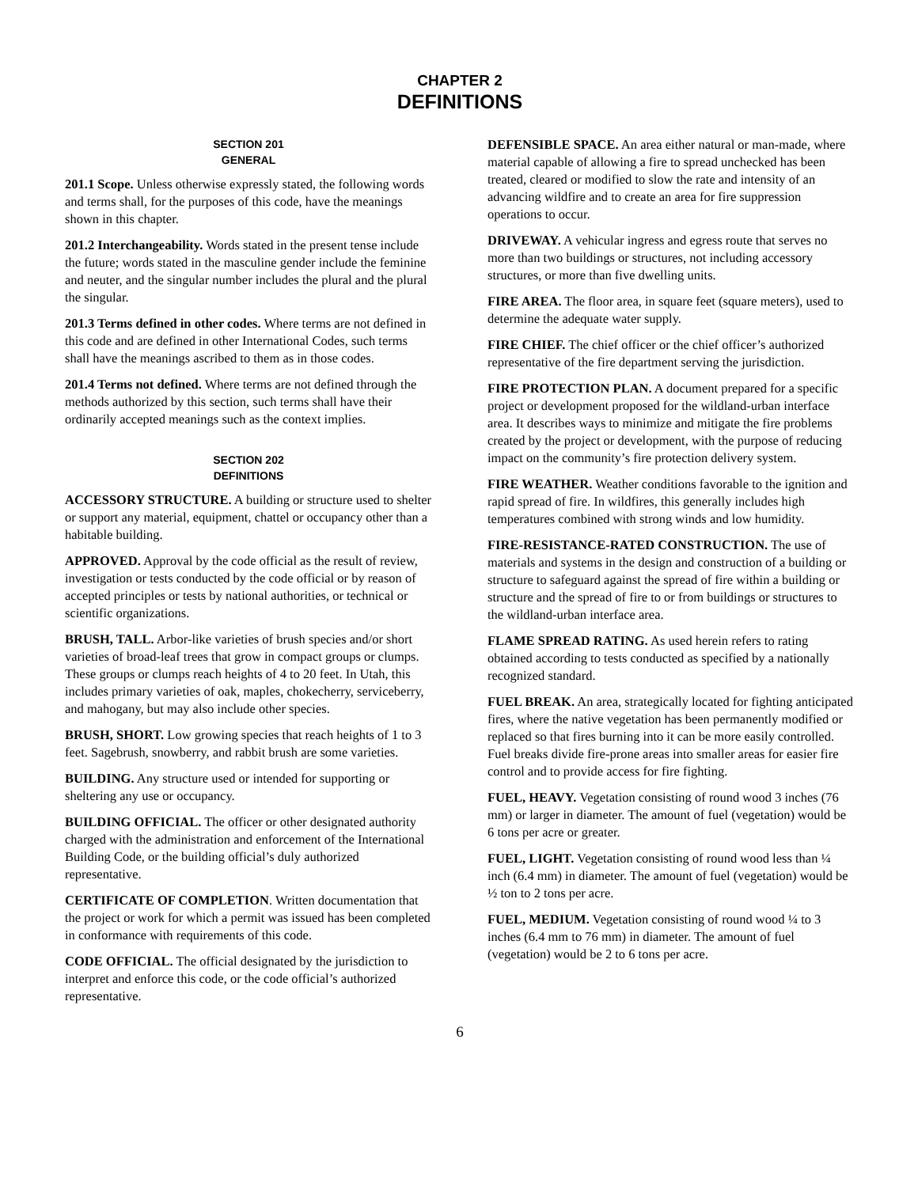CHAPTER 2
DEFINITIONS
SECTION 201
GENERAL
201.1 Scope. Unless otherwise expressly stated, the following words and terms shall, for the purposes of this code, have the meanings shown in this chapter.
201.2 Interchangeability. Words stated in the present tense include the future; words stated in the masculine gender include the feminine and neuter, and the singular number includes the plural and the plural the singular.
201.3 Terms defined in other codes. Where terms are not defined in this code and are defined in other International Codes, such terms shall have the meanings ascribed to them as in those codes.
201.4 Terms not defined. Where terms are not defined through the methods authorized by this section, such terms shall have their ordinarily accepted meanings such as the context implies.
SECTION 202
DEFINITIONS
ACCESSORY STRUCTURE. A building or structure used to shelter or support any material, equipment, chattel or occupancy other than a habitable building.
APPROVED. Approval by the code official as the result of review, investigation or tests conducted by the code official or by reason of accepted principles or tests by national authorities, or technical or scientific organizations.
BRUSH, TALL. Arbor-like varieties of brush species and/or short varieties of broad-leaf trees that grow in compact groups or clumps. These groups or clumps reach heights of 4 to 20 feet. In Utah, this includes primary varieties of oak, maples, chokecherry, serviceberry, and mahogany, but may also include other species.
BRUSH, SHORT. Low growing species that reach heights of 1 to 3 feet. Sagebrush, snowberry, and rabbit brush are some varieties.
BUILDING. Any structure used or intended for supporting or sheltering any use or occupancy.
BUILDING OFFICIAL. The officer or other designated authority charged with the administration and enforcement of the International Building Code, or the building official’s duly authorized representative.
CERTIFICATE OF COMPLETION. Written documentation that the project or work for which a permit was issued has been completed in conformance with requirements of this code.
CODE OFFICIAL. The official designated by the jurisdiction to interpret and enforce this code, or the code official’s authorized representative.
DEFENSIBLE SPACE. An area either natural or man-made, where material capable of allowing a fire to spread unchecked has been treated, cleared or modified to slow the rate and intensity of an advancing wildfire and to create an area for fire suppression operations to occur.
DRIVEWAY. A vehicular ingress and egress route that serves no more than two buildings or structures, not including accessory structures, or more than five dwelling units.
FIRE AREA. The floor area, in square feet (square meters), used to determine the adequate water supply.
FIRE CHIEF. The chief officer or the chief officer’s authorized representative of the fire department serving the jurisdiction.
FIRE PROTECTION PLAN. A document prepared for a specific project or development proposed for the wildland-urban interface area. It describes ways to minimize and mitigate the fire problems created by the project or development, with the purpose of reducing impact on the community’s fire protection delivery system.
FIRE WEATHER. Weather conditions favorable to the ignition and rapid spread of fire. In wildfires, this generally includes high temperatures combined with strong winds and low humidity.
FIRE-RESISTANCE-RATED CONSTRUCTION. The use of materials and systems in the design and construction of a building or structure to safeguard against the spread of fire within a building or structure and the spread of fire to or from buildings or structures to the wildland-urban interface area.
FLAME SPREAD RATING. As used herein refers to rating obtained according to tests conducted as specified by a nationally recognized standard.
FUEL BREAK. An area, strategically located for fighting anticipated fires, where the native vegetation has been permanently modified or replaced so that fires burning into it can be more easily controlled. Fuel breaks divide fire-prone areas into smaller areas for easier fire control and to provide access for fire fighting.
FUEL, HEAVY. Vegetation consisting of round wood 3 inches (76 mm) or larger in diameter. The amount of fuel (vegetation) would be 6 tons per acre or greater.
FUEL, LIGHT. Vegetation consisting of round wood less than ¼ inch (6.4 mm) in diameter. The amount of fuel (vegetation) would be ½ ton to 2 tons per acre.
FUEL, MEDIUM. Vegetation consisting of round wood ¼ to 3 inches (6.4 mm to 76 mm) in diameter. The amount of fuel (vegetation) would be 2 to 6 tons per acre.
6